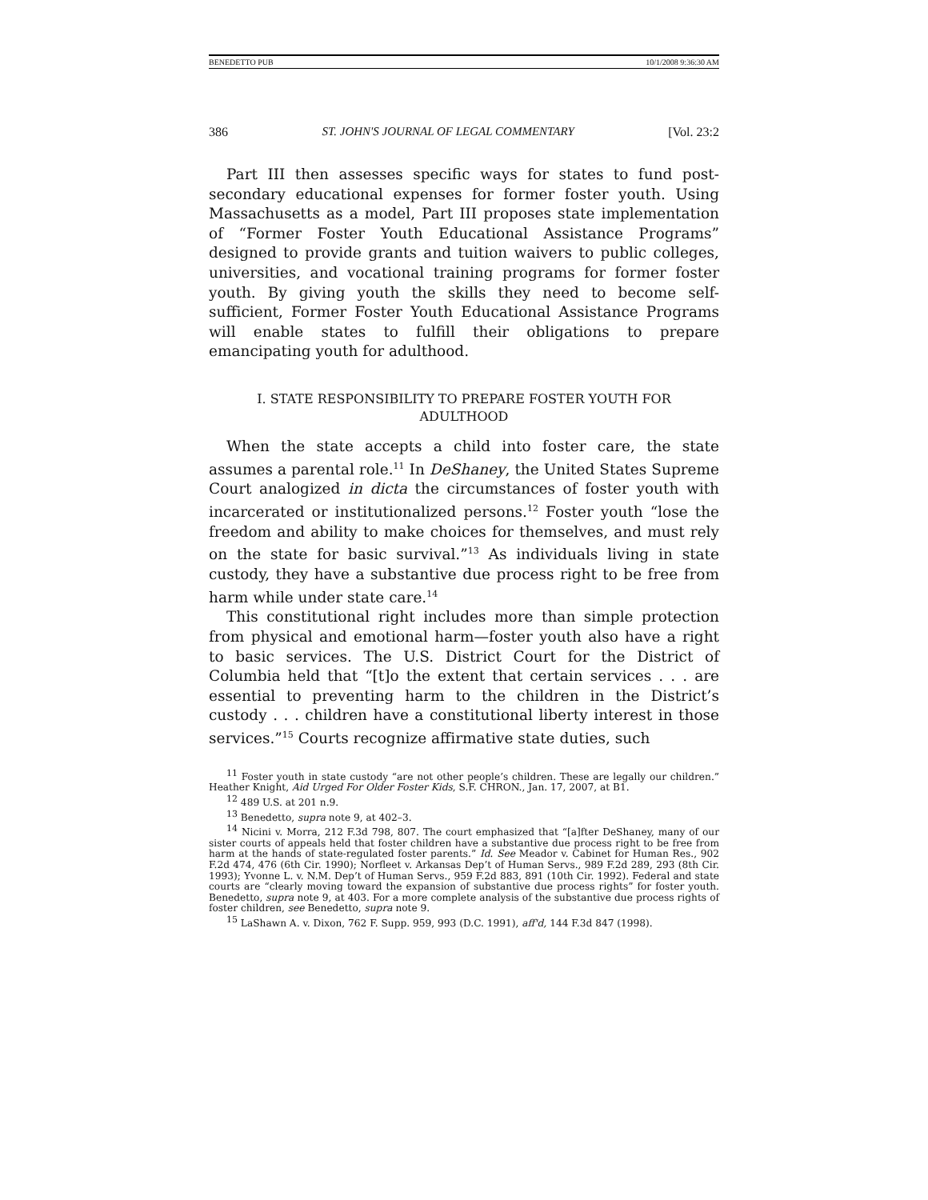BENEDETTO PUB 10/1/2008 9:36:30 AM
386 ST. JOHN'S JOURNAL OF LEGAL COMMENTARY [Vol. 23:2
Part III then assesses specific ways for states to fund post-secondary educational expenses for former foster youth. Using Massachusetts as a model, Part III proposes state implementation of “Former Foster Youth Educational Assistance Programs” designed to provide grants and tuition waivers to public colleges, universities, and vocational training programs for former foster youth. By giving youth the skills they need to become self-sufficient, Former Foster Youth Educational Assistance Programs will enable states to fulfill their obligations to prepare emancipating youth for adulthood.
I. STATE RESPONSIBILITY TO PREPARE FOSTER YOUTH FOR ADULTHOOD
When the state accepts a child into foster care, the state assumes a parental role.<sup>11</sup> In DeShaney, the United States Supreme Court analogized in dicta the circumstances of foster youth with incarcerated or institutionalized persons.<sup>12</sup> Foster youth “lose the freedom and ability to make choices for themselves, and must rely on the state for basic survival.”<sup>13</sup> As individuals living in state custody, they have a substantive due process right to be free from harm while under state care.<sup>14</sup>
This constitutional right includes more than simple protection from physical and emotional harm—foster youth also have a right to basic services. The U.S. District Court for the District of Columbia held that “[t]o the extent that certain services . . . are essential to preventing harm to the children in the District’s custody . . . children have a constitutional liberty interest in those services.”<sup>15</sup> Courts recognize affirmative state duties, such
<sup>11</sup> Foster youth in state custody “are not other people’s children. These are legally our children.” Heather Knight, Aid Urged For Older Foster Kids, S.F. CHRON., Jan. 17, 2007, at B1.
<sup>12</sup> 489 U.S. at 201 n.9.
<sup>13</sup> Benedetto, supra note 9, at 402–3.
<sup>14</sup> Nicini v. Morra, 212 F.3d 798, 807. The court emphasized that “[a]fter DeShaney, many of our sister courts of appeals held that foster children have a substantive due process right to be free from harm at the hands of state-regulated foster parents.” Id. See Meador v. Cabinet for Human Res., 902 F.2d 474, 476 (6th Cir. 1990); Norfleet v. Arkansas Dep’t of Human Servs., 989 F.2d 289, 293 (8th Cir. 1993); Yvonne L. v. N.M. Dep’t of Human Servs., 959 F.2d 883, 891 (10th Cir. 1992). Federal and state courts are “clearly moving toward the expansion of substantive due process rights” for foster youth. Benedetto, supra note 9, at 403. For a more complete analysis of the substantive due process rights of foster children, see Benedetto, supra note 9.
<sup>15</sup> LaShawn A. v. Dixon, 762 F. Supp. 959, 993 (D.C. 1991), aff'd, 144 F.3d 847 (1998).